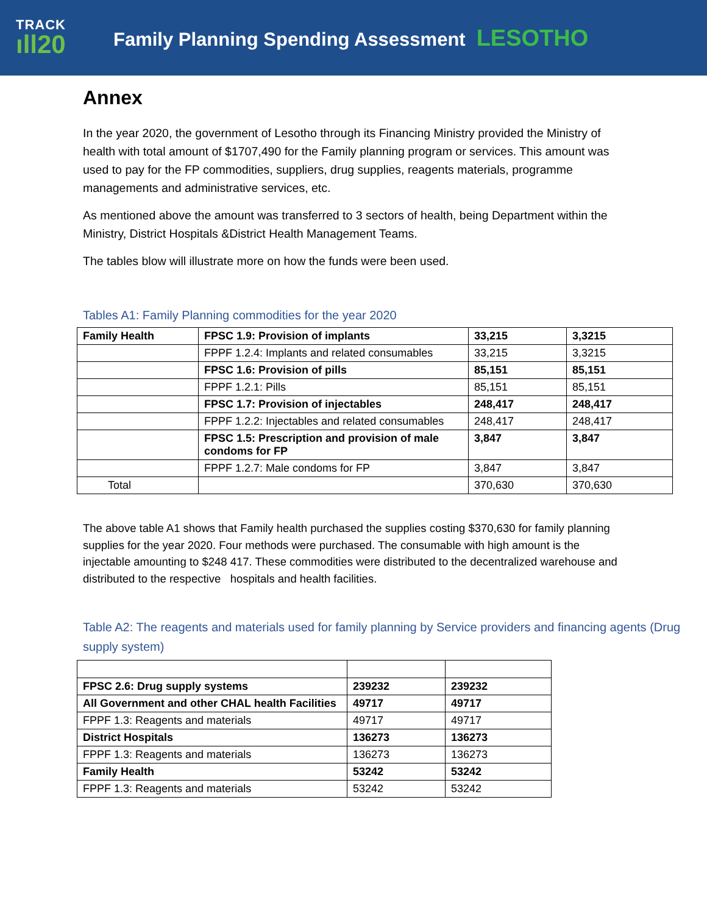TRACK
ıll20
Family Planning Spending Assessment LESOTHO
Annex
In the year 2020, the government of Lesotho through its Financing Ministry provided the Ministry of health with total amount of $1707,490 for the Family planning program or services. This amount was used to pay for the FP commodities, suppliers, drug supplies, reagents materials, programme managements and administrative services, etc.
As mentioned above the amount was transferred to 3 sectors of health, being Department within the Ministry, District Hospitals &District Health Management Teams.
The tables blow will illustrate more on how the funds were been used.
Tables A1: Family Planning commodities for the year 2020
| Family Health | FPSC 1.9: Provision of implants | 33,215 | 3,3215 |
| | FPPF 1.2.4: Implants and related consumables | 33,215 | 3,3215 |
| | FPSC 1.6: Provision of pills | 85,151 | 85,151 |
| | FPPF 1.2.1: Pills | 85,151 | 85,151 |
| | FPSC 1.7: Provision of injectables | 248,417 | 248,417 |
| | FPPF 1.2.2: Injectables and related consumables | 248,417 | 248,417 |
| | FPSC 1.5: Prescription and provision of male condoms for FP | 3,847 | 3,847 |
| | FPPF 1.2.7: Male condoms for FP | 3,847 | 3,847 |
| Total | | 370,630 | 370,630 |
The above table A1 shows that Family health purchased the supplies costing $370,630 for family planning supplies for the year 2020. Four methods were purchased. The consumable with high amount is the injectable amounting to $248 417. These commodities were distributed to the decentralized warehouse and distributed to the respective hospitals and health facilities.
Table A2: The reagents and materials used for family planning by Service providers and financing agents (Drug supply system)
| FPSC 2.6: Drug supply systems | 239232 | 239232 |
| All Government and other CHAL health Facilities | 49717 | 49717 |
| FPPF 1.3: Reagents and materials | 49717 | 49717 |
| District Hospitals | 136273 | 136273 |
| FPPF 1.3: Reagents and materials | 136273 | 136273 |
| Family Health | 53242 | 53242 |
| FPPF 1.3: Reagents and materials | 53242 | 53242 |